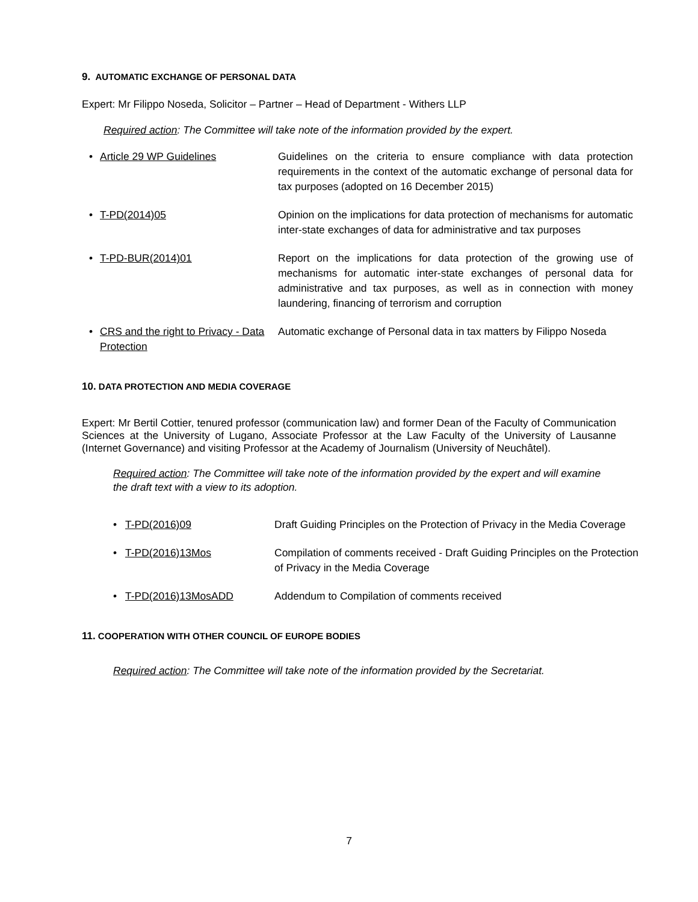9. AUTOMATIC EXCHANGE OF PERSONAL DATA
Expert: Mr Filippo Noseda, Solicitor – Partner – Head of Department - Withers LLP
Required action: The Committee will take note of the information provided by the expert.
| • | Article 29 WP Guidelines | Guidelines on the criteria to ensure compliance with data protection requirements in the context of the automatic exchange of personal data for tax purposes (adopted on 16 December 2015) |
| • | T-PD(2014)05 | Opinion on the implications for data protection of mechanisms for automatic inter-state exchanges of data for administrative and tax purposes |
| • | T-PD-BUR(2014)01 | Report on the implications for data protection of the growing use of mechanisms for automatic inter-state exchanges of personal data for administrative and tax purposes, as well as in connection with money laundering, financing of terrorism and corruption |
| • | CRS and the right to Privacy - Data Protection | Automatic exchange of Personal data in tax matters by Filippo Noseda |
10. DATA PROTECTION AND MEDIA COVERAGE
Expert: Mr Bertil Cottier, tenured professor (communication law) and former Dean of the Faculty of Communication Sciences at the University of Lugano, Associate Professor at the Law Faculty of the University of Lausanne (Internet Governance) and visiting Professor at the Academy of Journalism (University of Neuchâtel).
Required action: The Committee will take note of the information provided by the expert and will examine the draft text with a view to its adoption.
| • | T-PD(2016)09 | Draft Guiding Principles on the Protection of Privacy in the Media Coverage |
| • | T-PD(2016)13Mos | Compilation of comments received - Draft Guiding Principles on the Protection of Privacy in the Media Coverage |
| • | T-PD(2016)13MosADD | Addendum to Compilation of comments received |
11. COOPERATION WITH OTHER COUNCIL OF EUROPE BODIES
Required action: The Committee will take note of the information provided by the Secretariat.
7